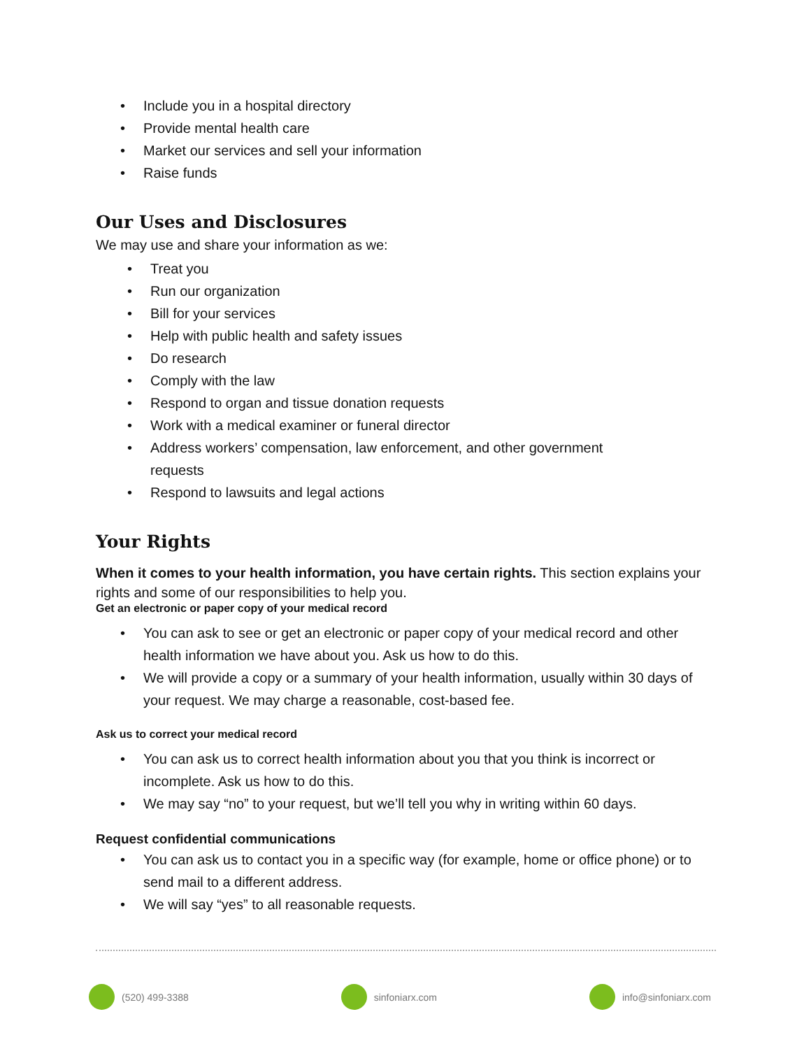• Include you in a hospital directory
• Provide mental health care
• Market our services and sell your information
• Raise funds
Our Uses and Disclosures
We may use and share your information as we:
• Treat you
• Run our organization
• Bill for your services
• Help with public health and safety issues
• Do research
• Comply with the law
• Respond to organ and tissue donation requests
• Work with a medical examiner or funeral director
• Address workers’ compensation, law enforcement, and other government
requests
• Respond to lawsuits and legal actions
Your Rights
When it comes to your health information, you have certain rights. This section explains your rights and some of our responsibilities to help you.
Get an electronic or paper copy of your medical record
• You can ask to see or get an electronic or paper copy of your medical record and other health information we have about you. Ask us how to do this.
• We will provide a copy or a summary of your health information, usually within 30 days of your request. We may charge a reasonable, cost-based fee.
Ask us to correct your medical record
• You can ask us to correct health information about you that you think is incorrect or incomplete. Ask us how to do this.
• We may say “no” to your request, but we’ll tell you why in writing within 60 days.
Request confidential communications
• You can ask us to contact you in a specific way (for example, home or office phone) or to send mail to a different address.
• We will say “yes” to all reasonable requests.
(520) 499-3388 sinfoniarx.com info@sinfoniarx.com